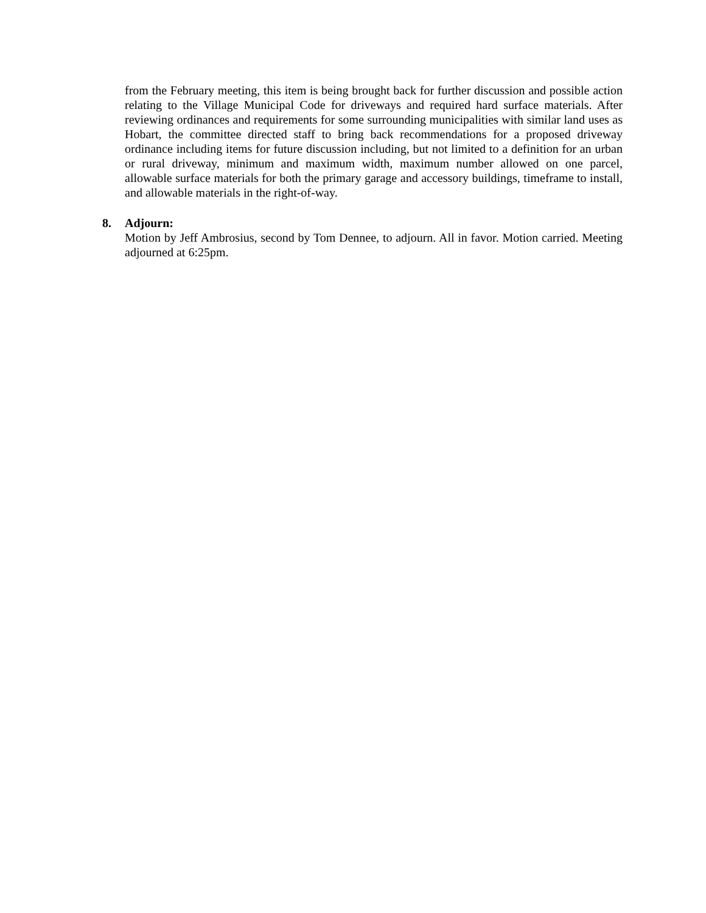from the February meeting, this item is being brought back for further discussion and possible action relating to the Village Municipal Code for driveways and required hard surface materials. After reviewing ordinances and requirements for some surrounding municipalities with similar land uses as Hobart, the committee directed staff to bring back recommendations for a proposed driveway ordinance including items for future discussion including, but not limited to a definition for an urban or rural driveway, minimum and maximum width, maximum number allowed on one parcel, allowable surface materials for both the primary garage and accessory buildings, timeframe to install, and allowable materials in the right-of-way.
8. Adjourn:
Motion by Jeff Ambrosius, second by Tom Dennee, to adjourn. All in favor. Motion carried. Meeting adjourned at 6:25pm.